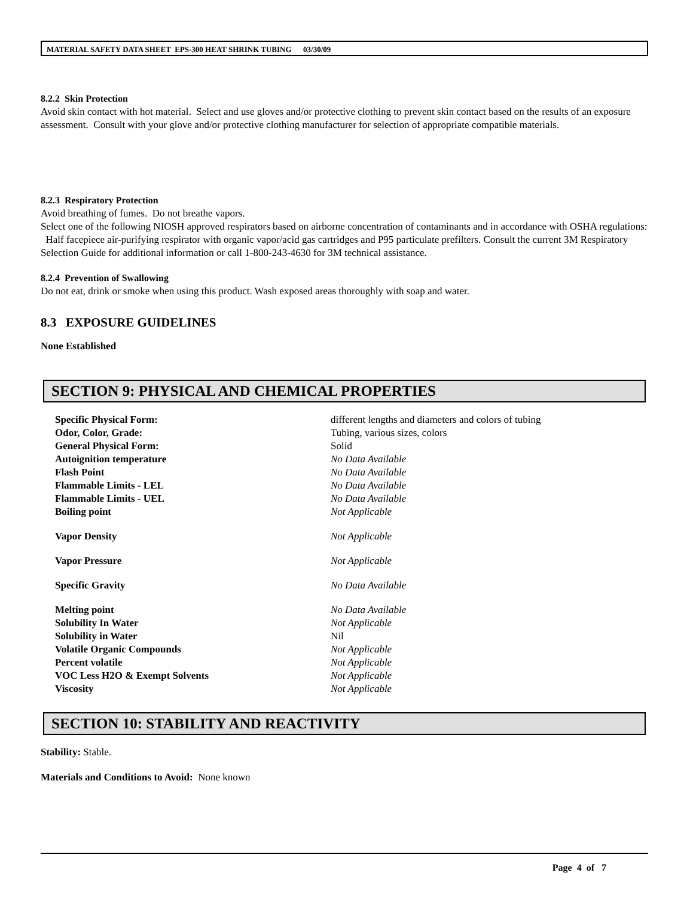MATERIAL SAFETY DATA SHEET EPS-300 HEAT SHRINK TUBING 03/30/09
8.2.2 Skin Protection
Avoid skin contact with hot material. Select and use gloves and/or protective clothing to prevent skin contact based on the results of an exposure assessment. Consult with your glove and/or protective clothing manufacturer for selection of appropriate compatible materials.
8.2.3 Respiratory Protection
Avoid breathing of fumes. Do not breathe vapors.
Select one of the following NIOSH approved respirators based on airborne concentration of contaminants and in accordance with OSHA regulations: Half facepiece air-purifying respirator with organic vapor/acid gas cartridges and P95 particulate prefilters. Consult the current 3M Respiratory Selection Guide for additional information or call 1-800-243-4630 for 3M technical assistance.
8.2.4 Prevention of Swallowing
Do not eat, drink or smoke when using this product. Wash exposed areas thoroughly with soap and water.
8.3 EXPOSURE GUIDELINES
None Established
SECTION 9: PHYSICAL AND CHEMICAL PROPERTIES
| Specific Physical Form: | different lengths and diameters and colors of tubing |
| Odor, Color, Grade: | Tubing, various sizes, colors |
| General Physical Form: | Solid |
| Autoignition temperature | No Data Available |
| Flash Point | No Data Available |
| Flammable Limits - LEL | No Data Available |
| Flammable Limits - UEL | No Data Available |
| Boiling point | Not Applicable |
| Vapor Density | Not Applicable |
| Vapor Pressure | Not Applicable |
| Specific Gravity | No Data Available |
| Melting point | No Data Available |
| Solubility In Water | Not Applicable |
| Solubility in Water | Nil |
| Volatile Organic Compounds | Not Applicable |
| Percent volatile | Not Applicable |
| VOC Less H2O & Exempt Solvents | Not Applicable |
| Viscosity | Not Applicable |
SECTION 10: STABILITY AND REACTIVITY
Stability: Stable.
Materials and Conditions to Avoid: None known
Page 4 of 7